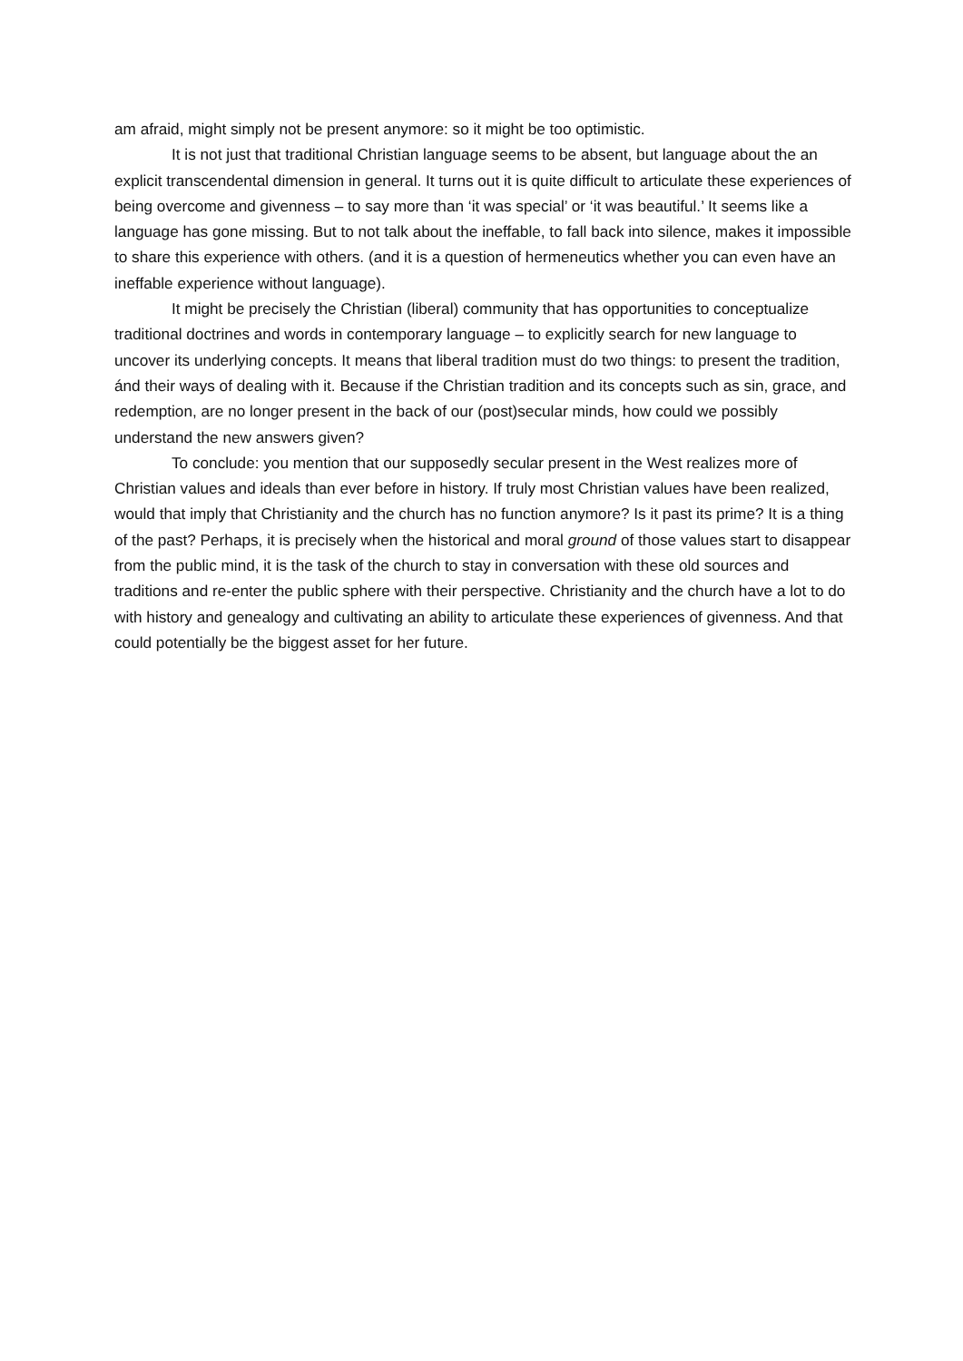am afraid, might simply not be present anymore: so it might be too optimistic.
It is not just that traditional Christian language seems to be absent, but language about the an explicit transcendental dimension in general. It turns out it is quite difficult to articulate these experiences of being overcome and givenness – to say more than ‘it was special’ or ‘it was beautiful.’ It seems like a language has gone missing. But to not talk about the ineffable, to fall back into silence, makes it impossible to share this experience with others. (and it is a question of hermeneutics whether you can even have an ineffable experience without language).
It might be precisely the Christian (liberal) community that has opportunities to conceptualize traditional doctrines and words in contemporary language – to explicitly search for new language to uncover its underlying concepts. It means that liberal tradition must do two things: to present the tradition, ánd their ways of dealing with it. Because if the Christian tradition and its concepts such as sin, grace, and redemption, are no longer present in the back of our (post)secular minds, how could we possibly understand the new answers given?
To conclude: you mention that our supposedly secular present in the West realizes more of Christian values and ideals than ever before in history. If truly most Christian values have been realized, would that imply that Christianity and the church has no function anymore? Is it past its prime? It is a thing of the past? Perhaps, it is precisely when the historical and moral ground of those values start to disappear from the public mind, it is the task of the church to stay in conversation with these old sources and traditions and re-enter the public sphere with their perspective. Christianity and the church have a lot to do with history and genealogy and cultivating an ability to articulate these experiences of givenness. And that could potentially be the biggest asset for her future.